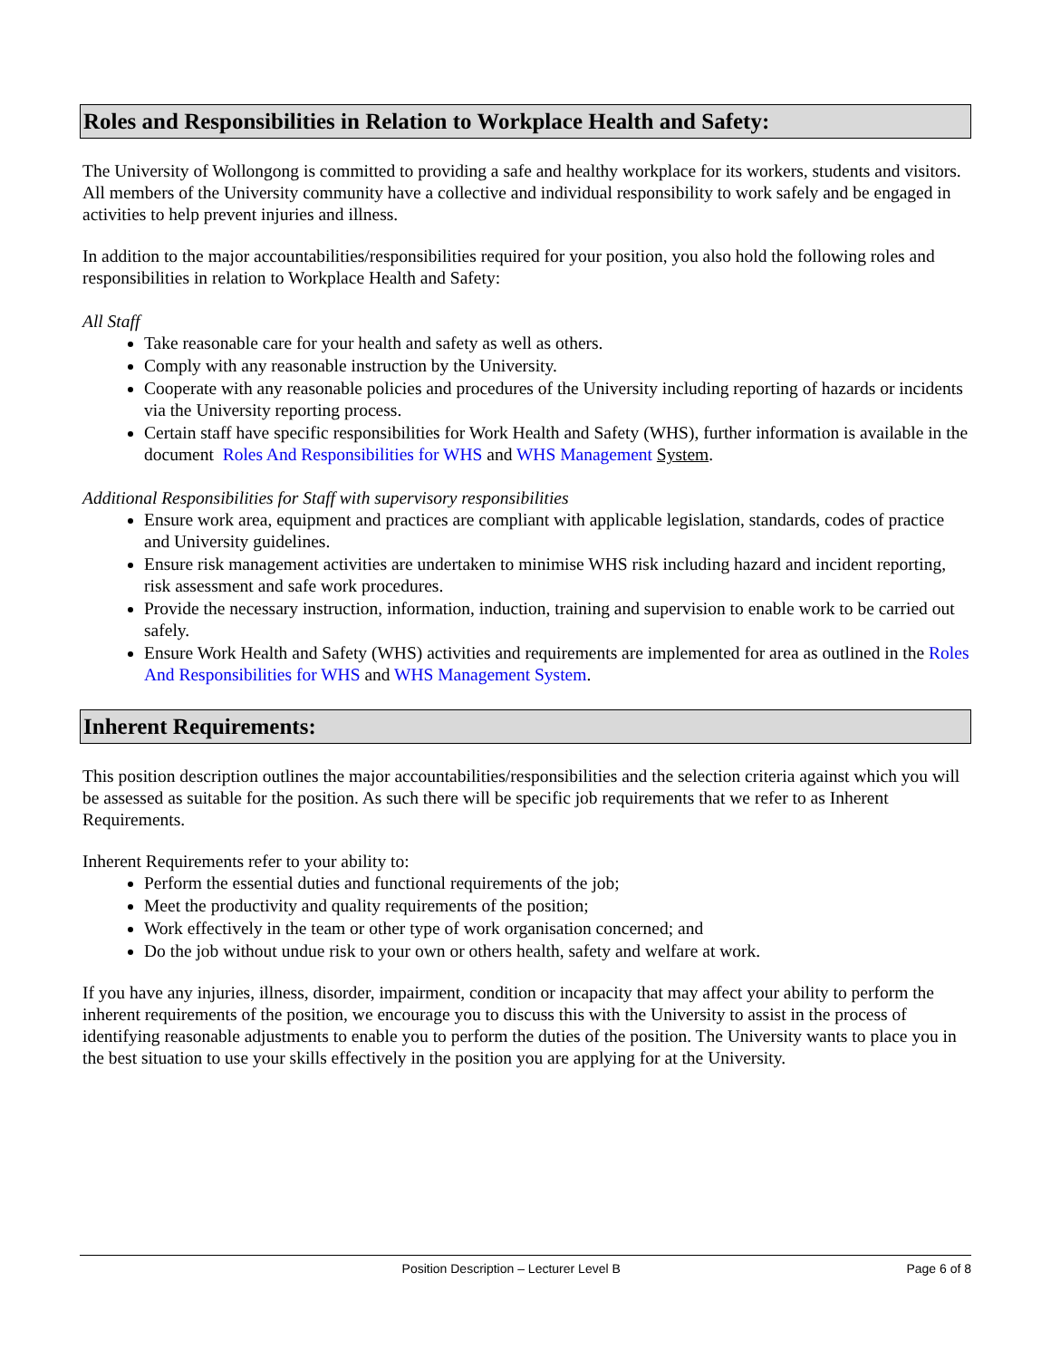Roles and Responsibilities in Relation to Workplace Health and Safety:
The University of Wollongong is committed to providing a safe and healthy workplace for its workers, students and visitors. All members of the University community have a collective and individual responsibility to work safely and be engaged in activities to help prevent injuries and illness.
In addition to the major accountabilities/responsibilities required for your position, you also hold the following roles and responsibilities in relation to Workplace Health and Safety:
All Staff
Take reasonable care for your health and safety as well as others.
Comply with any reasonable instruction by the University.
Cooperate with any reasonable policies and procedures of the University including reporting of hazards or incidents via the University reporting process.
Certain staff have specific responsibilities for Work Health and Safety (WHS), further information is available in the document Roles And Responsibilities for WHS and WHS Management System.
Additional Responsibilities for Staff with supervisory responsibilities
Ensure work area, equipment and practices are compliant with applicable legislation, standards, codes of practice and University guidelines.
Ensure risk management activities are undertaken to minimise WHS risk including hazard and incident reporting, risk assessment and safe work procedures.
Provide the necessary instruction, information, induction, training and supervision to enable work to be carried out safely.
Ensure Work Health and Safety (WHS) activities and requirements are implemented for area as outlined in the Roles And Responsibilities for WHS and WHS Management System.
Inherent Requirements:
This position description outlines the major accountabilities/responsibilities and the selection criteria against which you will be assessed as suitable for the position. As such there will be specific job requirements that we refer to as Inherent Requirements.
Inherent Requirements refer to your ability to:
Perform the essential duties and functional requirements of the job;
Meet the productivity and quality requirements of the position;
Work effectively in the team or other type of work organisation concerned; and
Do the job without undue risk to your own or others health, safety and welfare at work.
If you have any injuries, illness, disorder, impairment, condition or incapacity that may affect your ability to perform the inherent requirements of the position, we encourage you to discuss this with the University to assist in the process of identifying reasonable adjustments to enable you to perform the duties of the position. The University wants to place you in the best situation to use your skills effectively in the position you are applying for at the University.
Position Description – Lecturer Level B Page 6 of 8